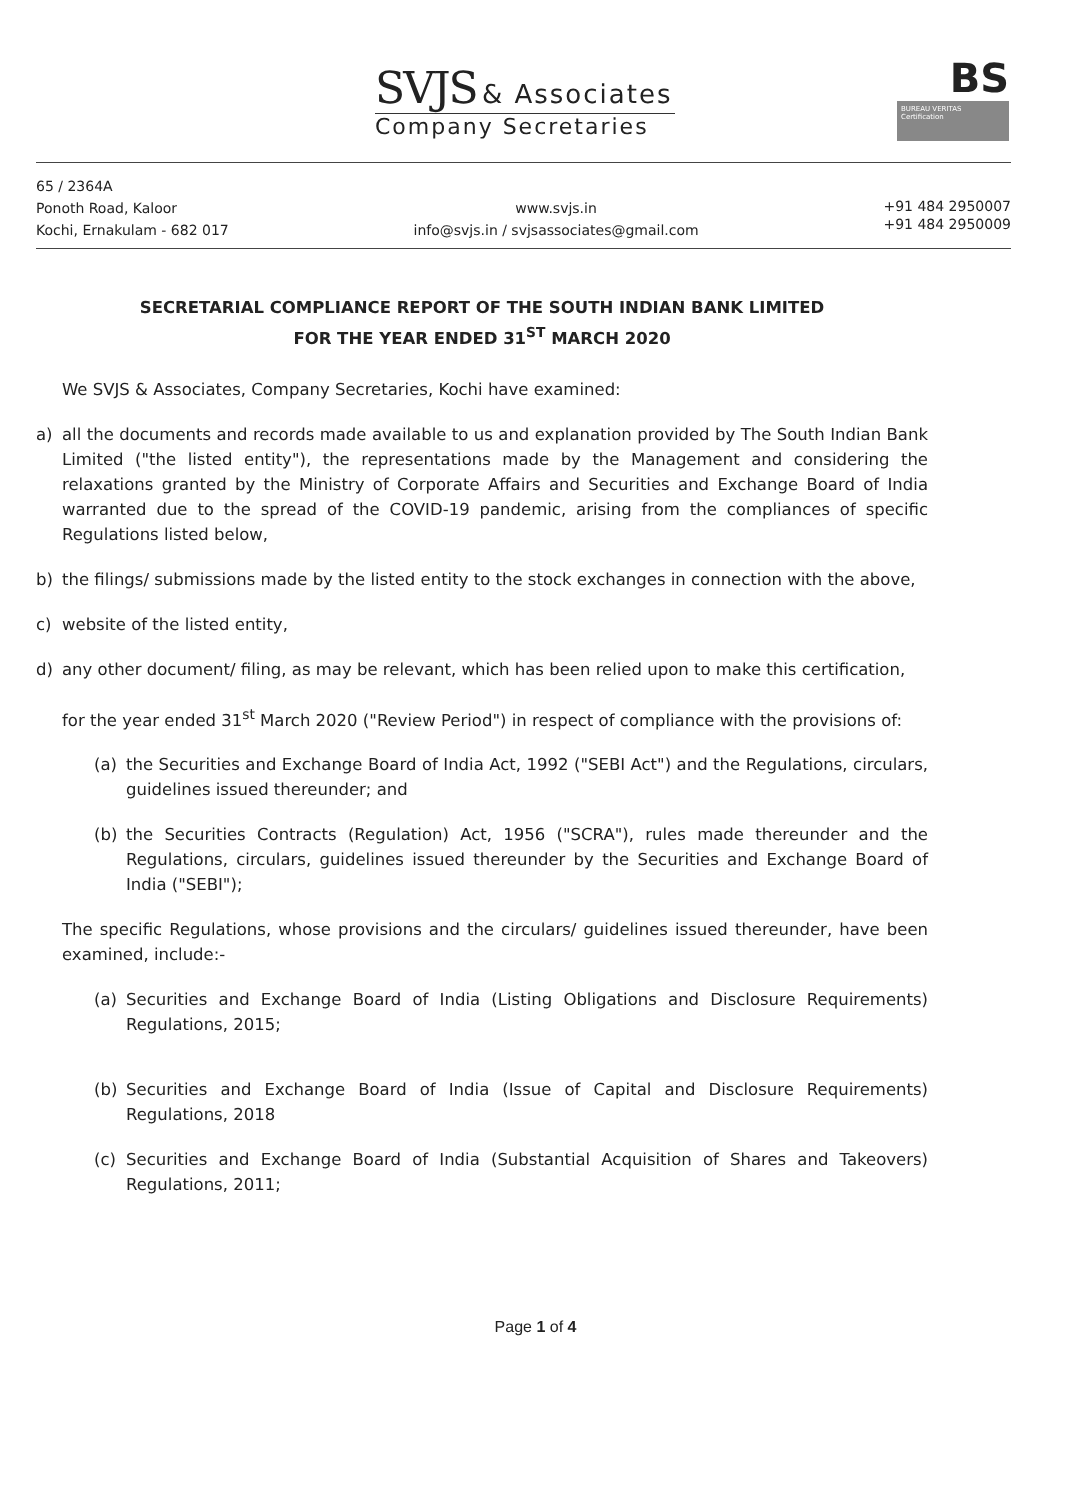SVJS & Associates
Company Secretaries
BS
BUREAU VERITAS Certification
65 / 2364A
Ponoth Road, Kaloor
Kochi, Ernakulam - 682 017
www.svjs.in
info@svjs.in / svjsassociates@gmail.com
+91 484 2950007
+91 484 2950009
SECRETARIAL COMPLIANCE REPORT OF THE SOUTH INDIAN BANK LIMITED
FOR THE YEAR ENDED 31<sup>ST</sup> MARCH 2020
We SVJS & Associates, Company Secretaries, Kochi have examined:
a) all the documents and records made available to us and explanation provided by The South Indian Bank Limited ("the listed entity"), the representations made by the Management and considering the relaxations granted by the Ministry of Corporate Affairs and Securities and Exchange Board of India warranted due to the spread of the COVID-19 pandemic, arising from the compliances of specific Regulations listed below,
b) the filings/ submissions made by the listed entity to the stock exchanges in connection with the above,
c) website of the listed entity,
d) any other document/ filing, as may be relevant, which has been relied upon to make this certification,
for the year ended 31<sup>st</sup> March 2020 ("Review Period") in respect of compliance with the provisions of:
(a) the Securities and Exchange Board of India Act, 1992 ("SEBI Act") and the Regulations, circulars, guidelines issued thereunder; and
(b) the Securities Contracts (Regulation) Act, 1956 ("SCRA"), rules made thereunder and the Regulations, circulars, guidelines issued thereunder by the Securities and Exchange Board of India ("SEBI");
The specific Regulations, whose provisions and the circulars/ guidelines issued thereunder, have been examined, include:-
(a) Securities and Exchange Board of India (Listing Obligations and Disclosure Requirements) Regulations, 2015;
(b) Securities and Exchange Board of India (Issue of Capital and Disclosure Requirements) Regulations, 2018
(c) Securities and Exchange Board of India (Substantial Acquisition of Shares and Takeovers) Regulations, 2011;
Page 1 of 4